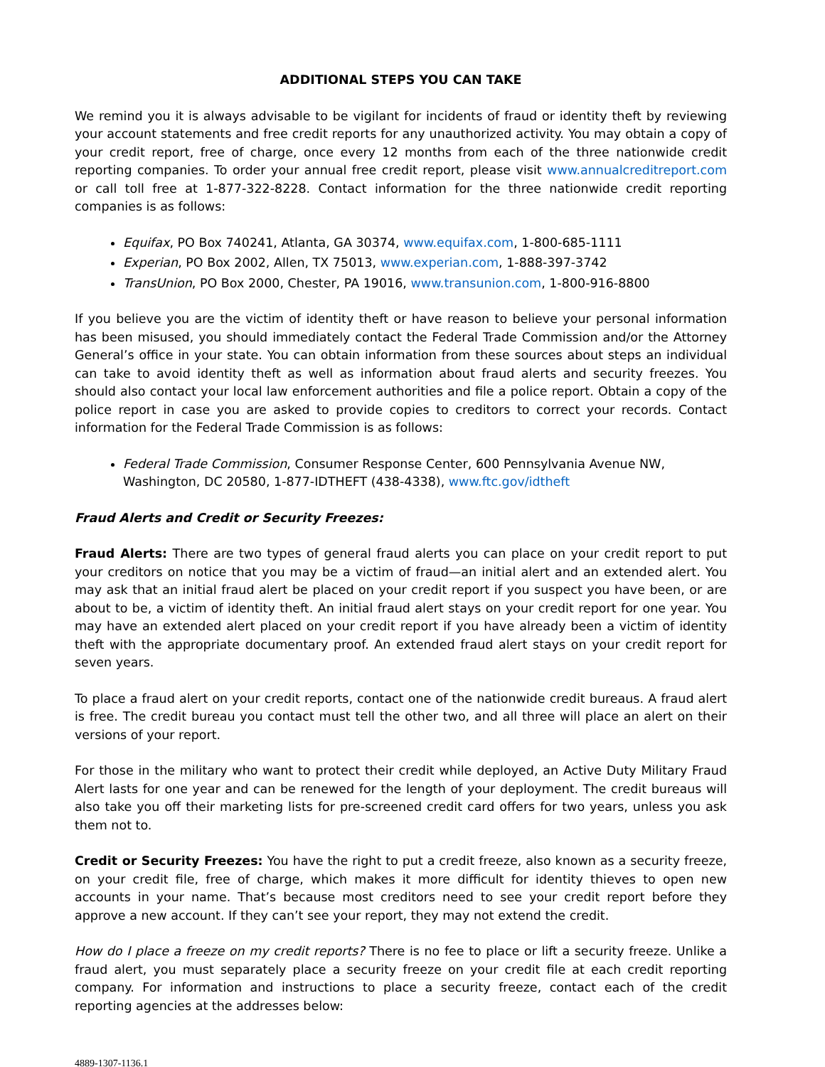ADDITIONAL STEPS YOU CAN TAKE
We remind you it is always advisable to be vigilant for incidents of fraud or identity theft by reviewing your account statements and free credit reports for any unauthorized activity. You may obtain a copy of your credit report, free of charge, once every 12 months from each of the three nationwide credit reporting companies. To order your annual free credit report, please visit www.annualcreditreport.com or call toll free at 1-877-322-8228. Contact information for the three nationwide credit reporting companies is as follows:
Equifax, PO Box 740241, Atlanta, GA 30374, www.equifax.com, 1-800-685-1111
Experian, PO Box 2002, Allen, TX 75013, www.experian.com, 1-888-397-3742
TransUnion, PO Box 2000, Chester, PA 19016, www.transunion.com, 1-800-916-8800
If you believe you are the victim of identity theft or have reason to believe your personal information has been misused, you should immediately contact the Federal Trade Commission and/or the Attorney General’s office in your state. You can obtain information from these sources about steps an individual can take to avoid identity theft as well as information about fraud alerts and security freezes. You should also contact your local law enforcement authorities and file a police report. Obtain a copy of the police report in case you are asked to provide copies to creditors to correct your records. Contact information for the Federal Trade Commission is as follows:
Federal Trade Commission, Consumer Response Center, 600 Pennsylvania Avenue NW, Washington, DC 20580, 1-877-IDTHEFT (438-4338), www.ftc.gov/idtheft
Fraud Alerts and Credit or Security Freezes:
Fraud Alerts: There are two types of general fraud alerts you can place on your credit report to put your creditors on notice that you may be a victim of fraud—an initial alert and an extended alert. You may ask that an initial fraud alert be placed on your credit report if you suspect you have been, or are about to be, a victim of identity theft. An initial fraud alert stays on your credit report for one year. You may have an extended alert placed on your credit report if you have already been a victim of identity theft with the appropriate documentary proof. An extended fraud alert stays on your credit report for seven years.
To place a fraud alert on your credit reports, contact one of the nationwide credit bureaus. A fraud alert is free. The credit bureau you contact must tell the other two, and all three will place an alert on their versions of your report.
For those in the military who want to protect their credit while deployed, an Active Duty Military Fraud Alert lasts for one year and can be renewed for the length of your deployment. The credit bureaus will also take you off their marketing lists for pre-screened credit card offers for two years, unless you ask them not to.
Credit or Security Freezes: You have the right to put a credit freeze, also known as a security freeze, on your credit file, free of charge, which makes it more difficult for identity thieves to open new accounts in your name. That’s because most creditors need to see your credit report before they approve a new account. If they can’t see your report, they may not extend the credit.
How do I place a freeze on my credit reports? There is no fee to place or lift a security freeze. Unlike a fraud alert, you must separately place a security freeze on your credit file at each credit reporting company. For information and instructions to place a security freeze, contact each of the credit reporting agencies at the addresses below:
4889-1307-1136.1